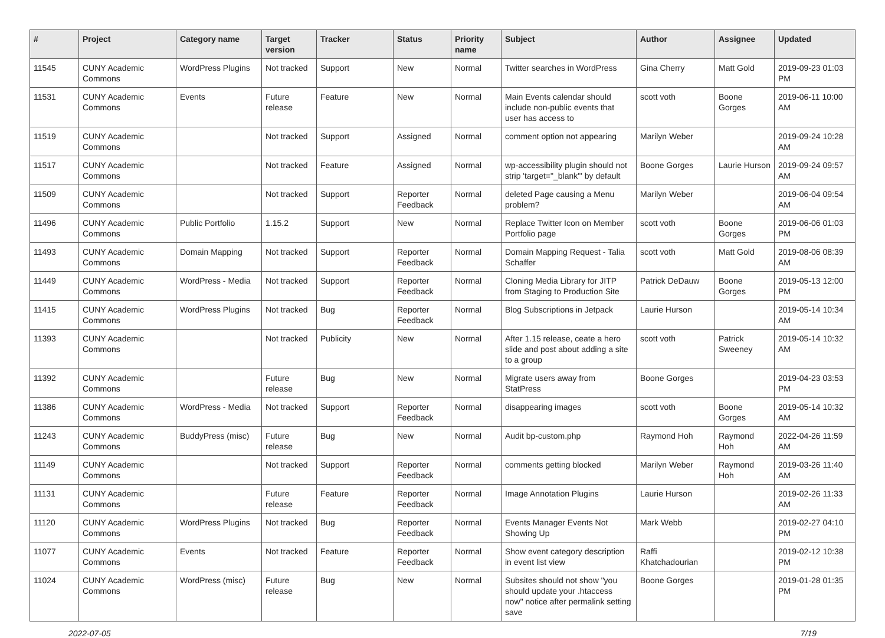| # | Project | Category name | Target version | Tracker | Status | Priority name | Subject | Author | Assignee | Updated |
| --- | --- | --- | --- | --- | --- | --- | --- | --- | --- | --- |
| 11545 | CUNY Academic Commons | WordPress Plugins | Not tracked | Support | New | Normal | Twitter searches in WordPress | Gina Cherry | Matt Gold | 2019-09-23 01:03 PM |
| 11531 | CUNY Academic Commons | Events | Future release | Feature | New | Normal | Main Events calendar should include non-public events that user has access to | scott voth | Boone Gorges | 2019-06-11 10:00 AM |
| 11519 | CUNY Academic Commons | | Not tracked | Support | Assigned | Normal | comment option not appearing | Marilyn Weber | | 2019-09-24 10:28 AM |
| 11517 | CUNY Academic Commons | | Not tracked | Feature | Assigned | Normal | wp-accessibility plugin should not strip 'target="_blank"' by default | Boone Gorges | Laurie Hurson | 2019-09-24 09:57 AM |
| 11509 | CUNY Academic Commons | | Not tracked | Support | Reporter Feedback | Normal | deleted Page causing a Menu problem? | Marilyn Weber | | 2019-06-04 09:54 AM |
| 11496 | CUNY Academic Commons | Public Portfolio | 1.15.2 | Support | New | Normal | Replace Twitter Icon on Member Portfolio page | scott voth | Boone Gorges | 2019-06-06 01:03 PM |
| 11493 | CUNY Academic Commons | Domain Mapping | Not tracked | Support | Reporter Feedback | Normal | Domain Mapping Request - Talia Schaffer | scott voth | Matt Gold | 2019-08-06 08:39 AM |
| 11449 | CUNY Academic Commons | WordPress - Media | Not tracked | Support | Reporter Feedback | Normal | Cloning Media Library for JITP from Staging to Production Site | Patrick DeDauw | Boone Gorges | 2019-05-13 12:00 PM |
| 11415 | CUNY Academic Commons | WordPress Plugins | Not tracked | Bug | Reporter Feedback | Normal | Blog Subscriptions in Jetpack | Laurie Hurson | | 2019-05-14 10:34 AM |
| 11393 | CUNY Academic Commons | | Not tracked | Publicity | New | Normal | After 1.15 release, ceate a hero slide and post about adding a site to a group | scott voth | Patrick Sweeney | 2019-05-14 10:32 AM |
| 11392 | CUNY Academic Commons | | Future release | Bug | New | Normal | Migrate users away from StatPress | Boone Gorges | | 2019-04-23 03:53 PM |
| 11386 | CUNY Academic Commons | WordPress - Media | Not tracked | Support | Reporter Feedback | Normal | disappearing images | scott voth | Boone Gorges | 2019-05-14 10:32 AM |
| 11243 | CUNY Academic Commons | BuddyPress (misc) | Future release | Bug | New | Normal | Audit bp-custom.php | Raymond Hoh | Raymond Hoh | 2022-04-26 11:59 AM |
| 11149 | CUNY Academic Commons | | Not tracked | Support | Reporter Feedback | Normal | comments getting blocked | Marilyn Weber | Raymond Hoh | 2019-03-26 11:40 AM |
| 11131 | CUNY Academic Commons | | Future release | Feature | Reporter Feedback | Normal | Image Annotation Plugins | Laurie Hurson | | 2019-02-26 11:33 AM |
| 11120 | CUNY Academic Commons | WordPress Plugins | Not tracked | Bug | Reporter Feedback | Normal | Events Manager Events Not Showing Up | Mark Webb | | 2019-02-27 04:10 PM |
| 11077 | CUNY Academic Commons | Events | Not tracked | Feature | Reporter Feedback | Normal | Show event category description in event list view | Raffi Khatchadourian | | 2019-02-12 10:38 PM |
| 11024 | CUNY Academic Commons | WordPress (misc) | Future release | Bug | New | Normal | Subsites should not show "you should update your .htaccess now" notice after permalink setting save | Boone Gorges | | 2019-01-28 01:35 PM |
2022-07-05 7/19